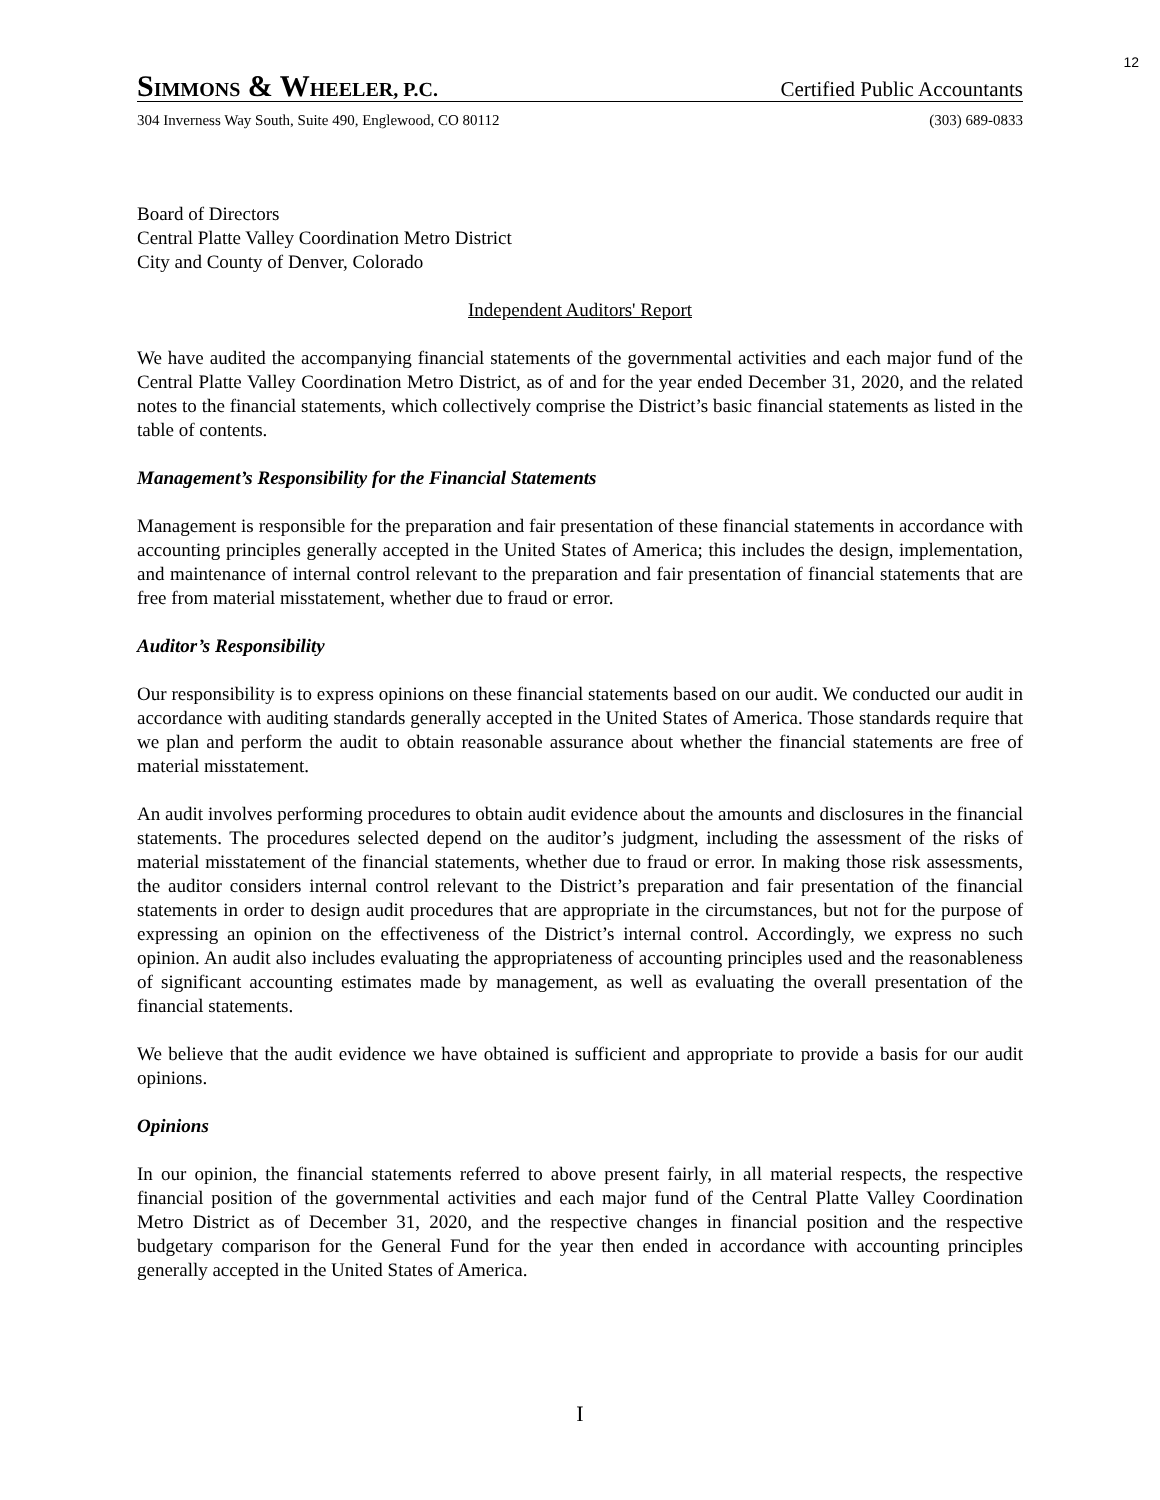12
SIMMONS & WHEELER, P.C. Certified Public Accountants
304 Inverness Way South, Suite 490, Englewood, CO 80112 (303) 689-0833
Board of Directors
Central Platte Valley Coordination Metro District
City and County of Denver, Colorado
Independent Auditors' Report
We have audited the accompanying financial statements of the governmental activities and each major fund of the Central Platte Valley Coordination Metro District, as of and for the year ended December 31, 2020, and the related notes to the financial statements, which collectively comprise the District’s basic financial statements as listed in the table of contents.
Management’s Responsibility for the Financial Statements
Management is responsible for the preparation and fair presentation of these financial statements in accordance with accounting principles generally accepted in the United States of America; this includes the design, implementation, and maintenance of internal control relevant to the preparation and fair presentation of financial statements that are free from material misstatement, whether due to fraud or error.
Auditor’s Responsibility
Our responsibility is to express opinions on these financial statements based on our audit. We conducted our audit in accordance with auditing standards generally accepted in the United States of America. Those standards require that we plan and perform the audit to obtain reasonable assurance about whether the financial statements are free of material misstatement.
An audit involves performing procedures to obtain audit evidence about the amounts and disclosures in the financial statements. The procedures selected depend on the auditor’s judgment, including the assessment of the risks of material misstatement of the financial statements, whether due to fraud or error. In making those risk assessments, the auditor considers internal control relevant to the District’s preparation and fair presentation of the financial statements in order to design audit procedures that are appropriate in the circumstances, but not for the purpose of expressing an opinion on the effectiveness of the District’s internal control. Accordingly, we express no such opinion. An audit also includes evaluating the appropriateness of accounting principles used and the reasonableness of significant accounting estimates made by management, as well as evaluating the overall presentation of the financial statements.
We believe that the audit evidence we have obtained is sufficient and appropriate to provide a basis for our audit opinions.
Opinions
In our opinion, the financial statements referred to above present fairly, in all material respects, the respective financial position of the governmental activities and each major fund of the Central Platte Valley Coordination Metro District as of December 31, 2020, and the respective changes in financial position and the respective budgetary comparison for the General Fund for the year then ended in accordance with accounting principles generally accepted in the United States of America.
I